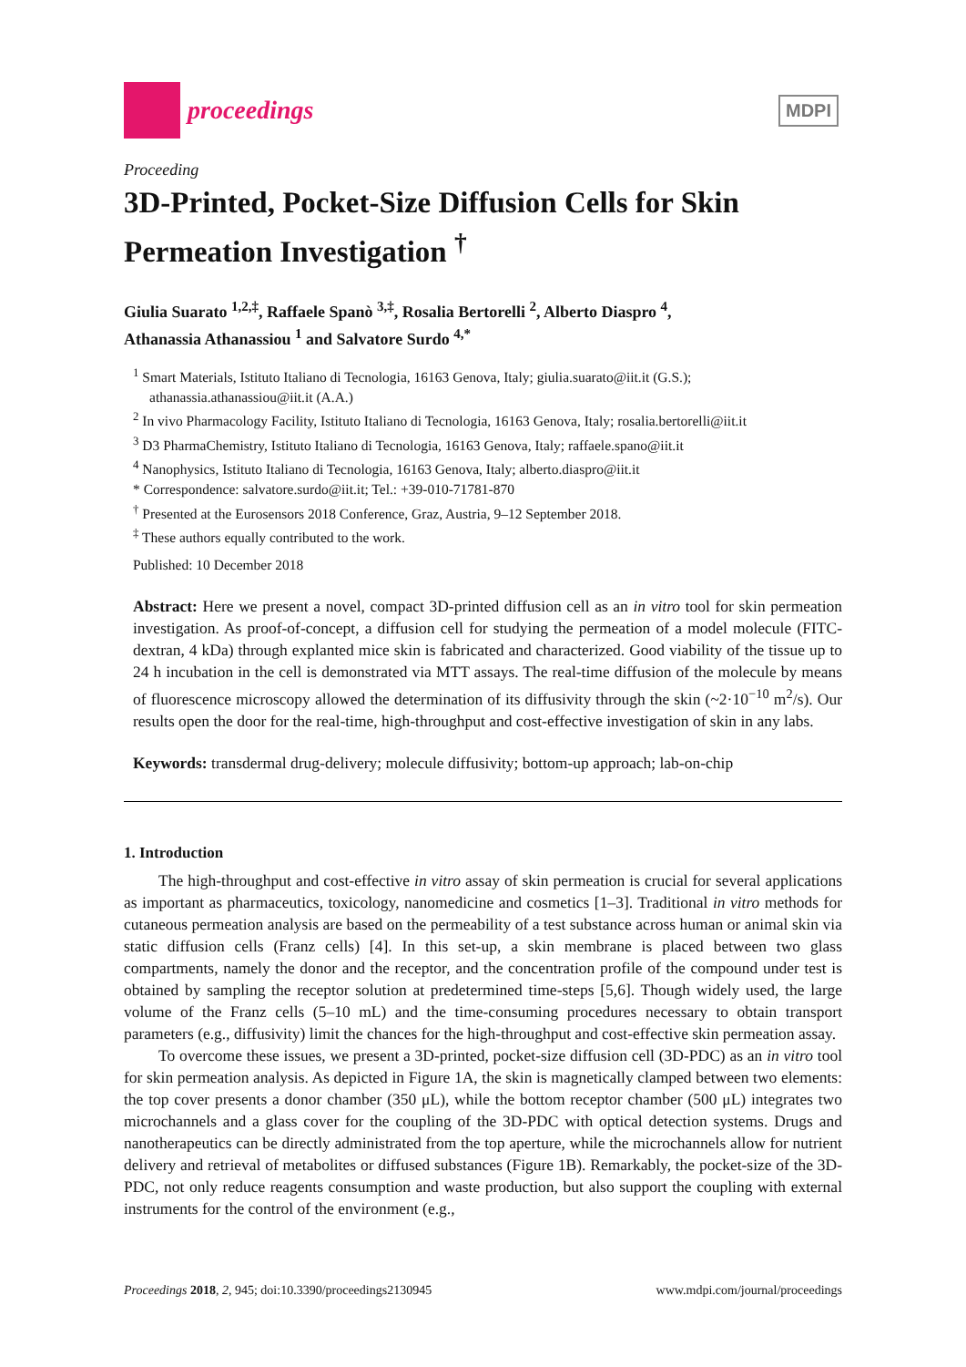proceedings
MDPI
Proceeding
3D-Printed, Pocket-Size Diffusion Cells for Skin Permeation Investigation <sup>†</sup>
Giulia Suarato <sup>1,2,‡</sup>, Raffaele Spanò <sup>3,‡</sup>, Rosalia Bertorelli <sup>2</sup>, Alberto Diaspro <sup>4</sup>,
Athanassia Athanassiou <sup>1</sup> and Salvatore Surdo <sup>4,*</sup>
<sup>1</sup> Smart Materials, Istituto Italiano di Tecnologia, 16163 Genova, Italy; giulia.suarato@iit.it (G.S.); athanassia.athanassiou@iit.it (A.A.)
<sup>2</sup> In vivo Pharmacology Facility, Istituto Italiano di Tecnologia, 16163 Genova, Italy; rosalia.bertorelli@iit.it
<sup>3</sup> D3 PharmaChemistry, Istituto Italiano di Tecnologia, 16163 Genova, Italy; raffaele.spano@iit.it
<sup>4</sup> Nanophysics, Istituto Italiano di Tecnologia, 16163 Genova, Italy; alberto.diaspro@iit.it
* Correspondence: salvatore.surdo@iit.it; Tel.: +39-010-71781-870
<sup>†</sup> Presented at the Eurosensors 2018 Conference, Graz, Austria, 9–12 September 2018.
<sup>‡</sup> These authors equally contributed to the work.
Published: 10 December 2018
Abstract: Here we present a novel, compact 3D-printed diffusion cell as an in vitro tool for skin permeation investigation. As proof-of-concept, a diffusion cell for studying the permeation of a model molecule (FITC-dextran, 4 kDa) through explanted mice skin is fabricated and characterized. Good viability of the tissue up to 24 h incubation in the cell is demonstrated via MTT assays. The real-time diffusion of the molecule by means of fluorescence microscopy allowed the determination of its diffusivity through the skin (~2·10<sup>−10</sup> m<sup>2</sup>/s). Our results open the door for the real-time, high-throughput and cost-effective investigation of skin in any labs.
Keywords: transdermal drug-delivery; molecule diffusivity; bottom-up approach; lab-on-chip
1. Introduction
The high-throughput and cost-effective in vitro assay of skin permeation is crucial for several applications as important as pharmaceutics, toxicology, nanomedicine and cosmetics [1–3]. Traditional in vitro methods for cutaneous permeation analysis are based on the permeability of a test substance across human or animal skin via static diffusion cells (Franz cells) [4]. In this set-up, a skin membrane is placed between two glass compartments, namely the donor and the receptor, and the concentration profile of the compound under test is obtained by sampling the receptor solution at predetermined time-steps [5,6]. Though widely used, the large volume of the Franz cells (5–10 mL) and the time-consuming procedures necessary to obtain transport parameters (e.g., diffusivity) limit the chances for the high-throughput and cost-effective skin permeation assay.
To overcome these issues, we present a 3D-printed, pocket-size diffusion cell (3D-PDC) as an in vitro tool for skin permeation analysis. As depicted in Figure 1A, the skin is magnetically clamped between two elements: the top cover presents a donor chamber (350 μL), while the bottom receptor chamber (500 μL) integrates two microchannels and a glass cover for the coupling of the 3D-PDC with optical detection systems. Drugs and nanotherapeutics can be directly administrated from the top aperture, while the microchannels allow for nutrient delivery and retrieval of metabolites or diffused substances (Figure 1B). Remarkably, the pocket-size of the 3D-PDC, not only reduce reagents consumption and waste production, but also support the coupling with external instruments for the control of the environment (e.g.,
Proceedings 2018, 2, 945; doi:10.3390/proceedings2130945 www.mdpi.com/journal/proceedings